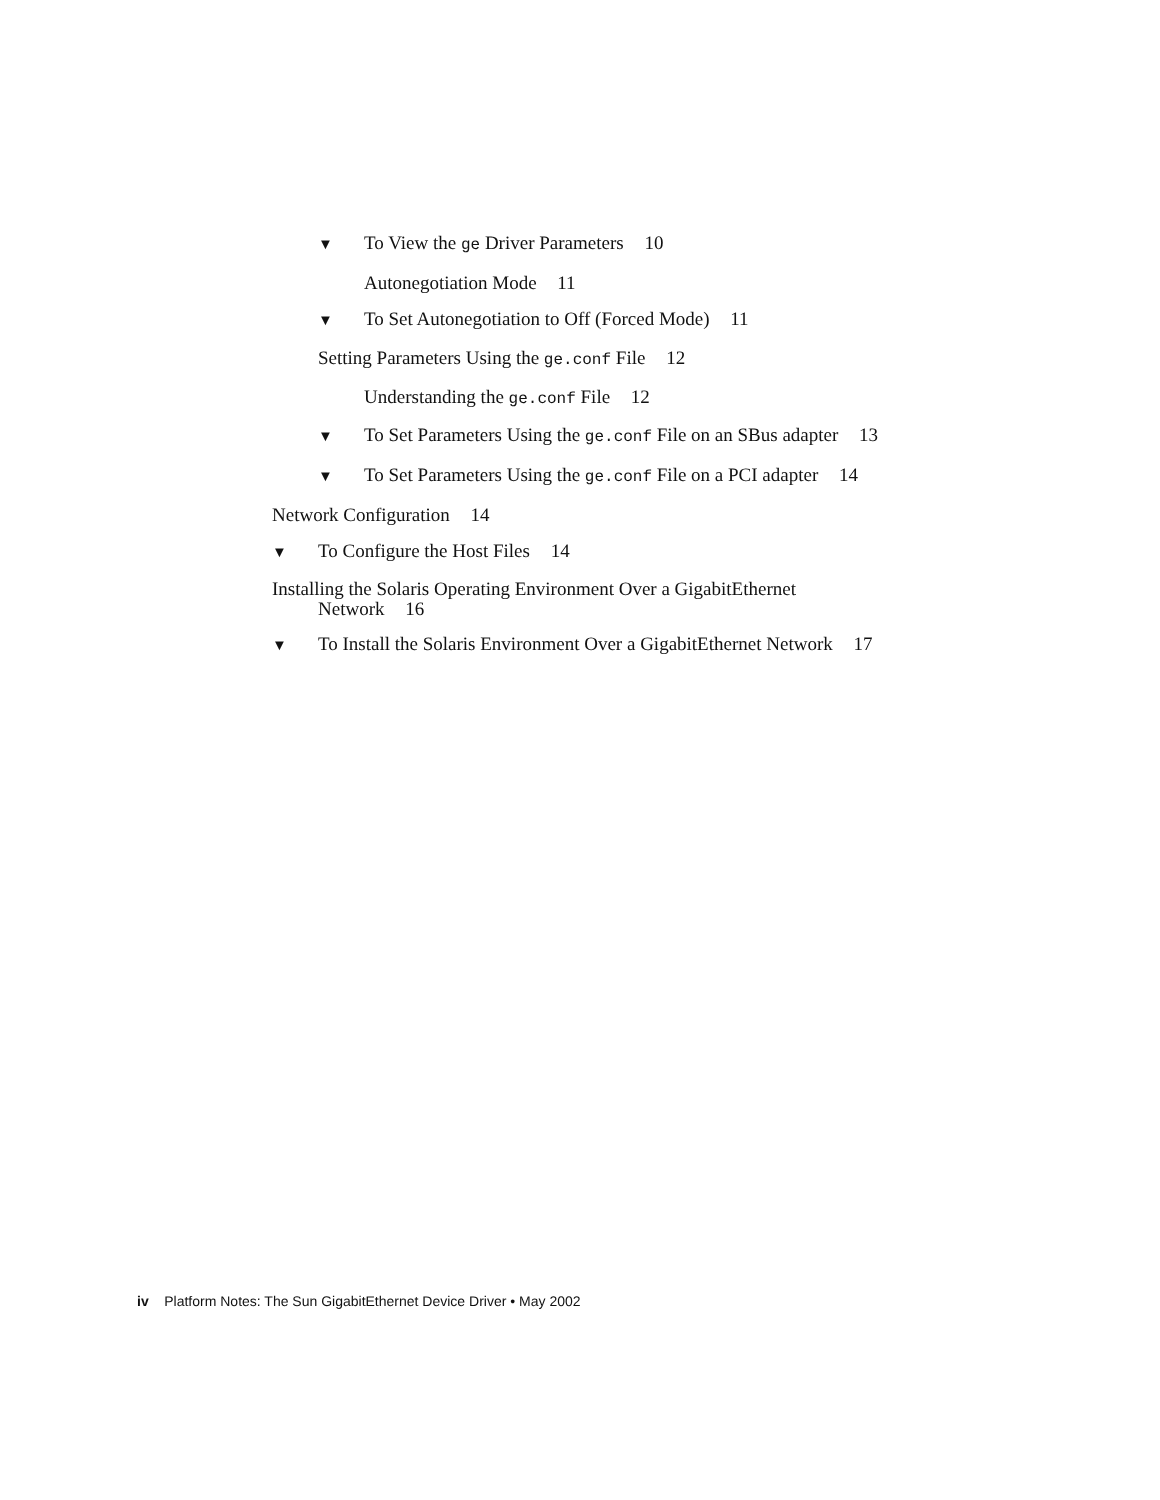▼ To View the ge Driver Parameters 10
Autonegotiation Mode 11
▼ To Set Autonegotiation to Off (Forced Mode) 11
Setting Parameters Using the ge.conf File 12
Understanding the ge.conf File 12
▼ To Set Parameters Using the ge.conf File on an SBus adapter 13
▼ To Set Parameters Using the ge.conf File on a PCI adapter 14
Network Configuration 14
▼ To Configure the Host Files 14
Installing the Solaris Operating Environment Over a GigabitEthernet
Network 16
▼ To Install the Solaris Environment Over a GigabitEthernet Network 17
iv Platform Notes: The Sun GigabitEthernet Device Driver • May 2002